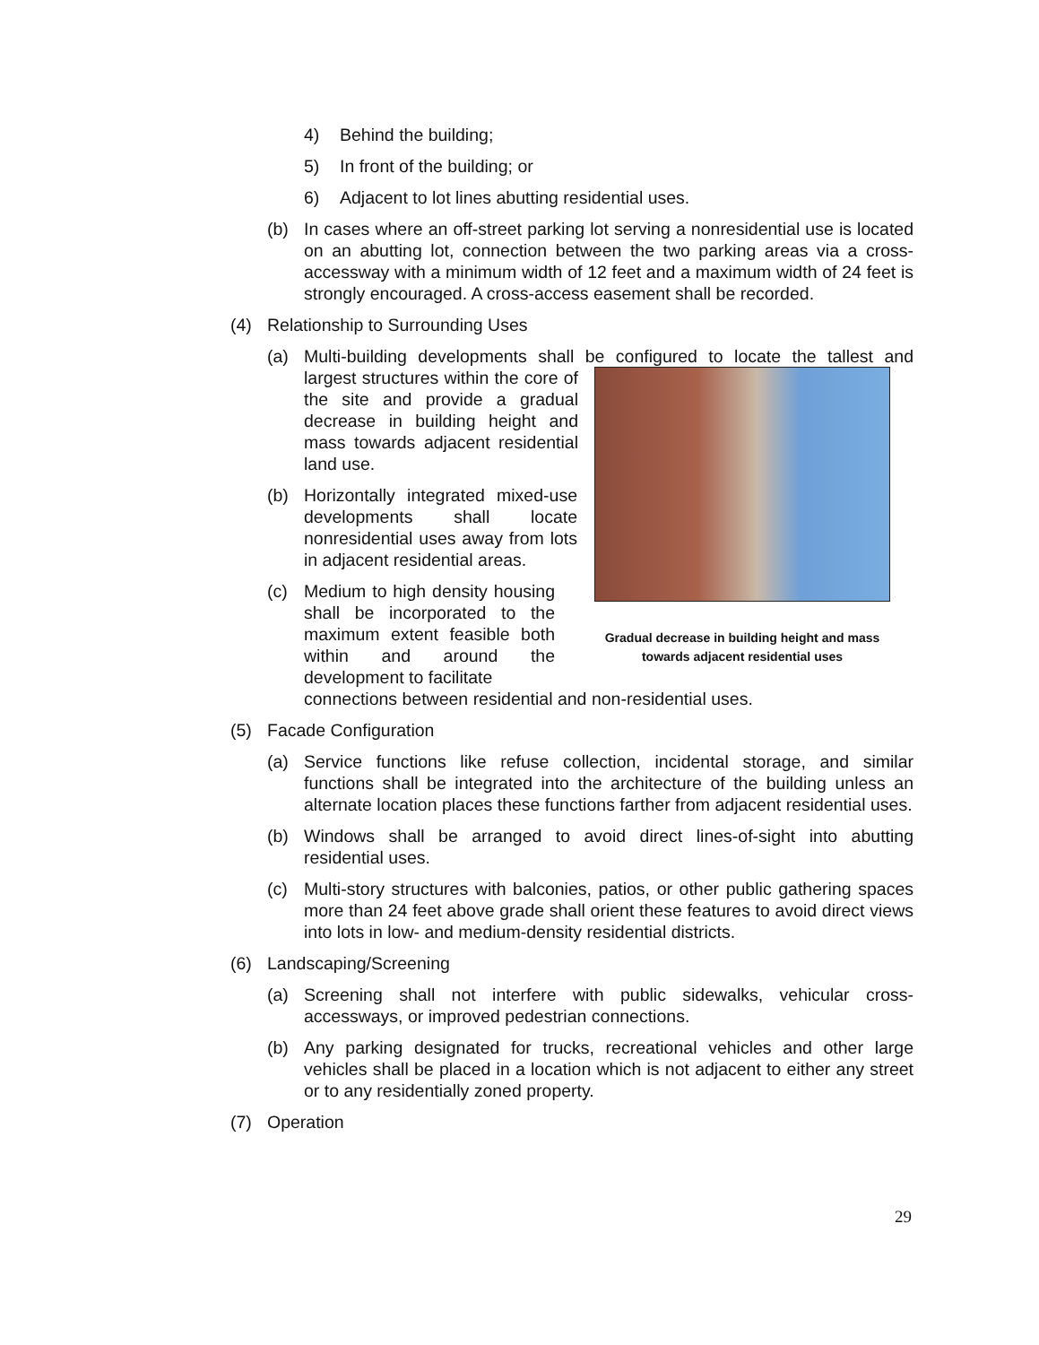4) Behind the building;
5) In front of the building; or
6) Adjacent to lot lines abutting residential uses.
(b) In cases where an off-street parking lot serving a nonresidential use is located on an abutting lot, connection between the two parking areas via a cross-accessway with a minimum width of 12 feet and a maximum width of 24 feet is strongly encouraged. A cross-access easement shall be recorded.
(4) Relationship to Surrounding Uses
(a) Multi-building developments shall be configured to locate the tallest and
Gradual decrease in building height and mass towards adjacent residential uses
largest structures within the core of the site and provide a gradual decrease in building height and mass towards adjacent residential land use.
(b)
Horizontally integrated mixed-use developments shall locate nonresidential uses away from lots in adjacent residential areas.
(c)
Medium to high density housing shall be incorporated to the maximum extent feasible both within and around the development to facilitate
connections between residential and non-residential uses.
(5) Facade Configuration
(a) Service functions like refuse collection, incidental storage, and similar functions shall be integrated into the architecture of the building unless an alternate location places these functions farther from adjacent residential uses.
(b) Windows shall be arranged to avoid direct lines-of-sight into abutting residential uses.
(c) Multi-story structures with balconies, patios, or other public gathering spaces more than 24 feet above grade shall orient these features to avoid direct views into lots in low- and medium-density residential districts.
(6) Landscaping/Screening
(a) Screening shall not interfere with public sidewalks, vehicular cross-accessways, or improved pedestrian connections.
(b) Any parking designated for trucks, recreational vehicles and other large vehicles shall be placed in a location which is not adjacent to either any street or to any residentially zoned property.
(7) Operation
29